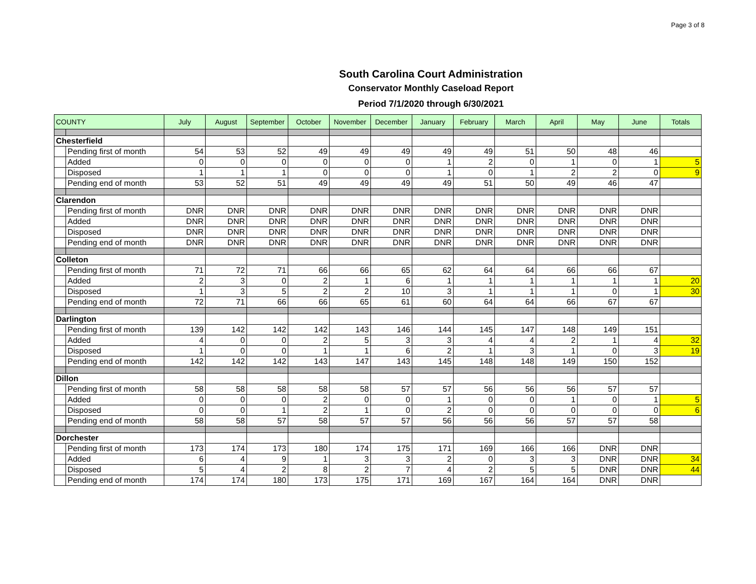Page 3 of 8
South Carolina Court Administration
Conservator Monthly Caseload Report
Period 7/1/2020 through 6/30/2021
| COUNTY | | July | August | September | October | November | December | January | February | March | April | May | June | Totals |
| --- | --- | --- | --- | --- | --- | --- | --- | --- | --- | --- | --- | --- | --- | --- |
| Chesterfield | | | | | | | | | | | | | | |
| | Pending first of month | 54 | 53 | 52 | 49 | 49 | 49 | 49 | 49 | 51 | 50 | 48 | 46 | |
| | Added | 0 | 0 | 0 | 0 | 0 | 0 | 1 | 2 | 0 | 1 | 0 | 1 | 5 |
| | Disposed | 1 | 1 | 1 | 0 | 0 | 0 | 1 | 0 | 1 | 2 | 2 | 0 | 9 |
| | Pending end of month | 53 | 52 | 51 | 49 | 49 | 49 | 49 | 51 | 50 | 49 | 46 | 47 | |
| Clarendon | | | | | | | | | | | | | | |
| | Pending first of month | DNR | DNR | DNR | DNR | DNR | DNR | DNR | DNR | DNR | DNR | DNR | DNR | |
| | Added | DNR | DNR | DNR | DNR | DNR | DNR | DNR | DNR | DNR | DNR | DNR | DNR | |
| | Disposed | DNR | DNR | DNR | DNR | DNR | DNR | DNR | DNR | DNR | DNR | DNR | DNR | |
| | Pending end of month | DNR | DNR | DNR | DNR | DNR | DNR | DNR | DNR | DNR | DNR | DNR | DNR | |
| Colleton | | | | | | | | | | | | | | |
| | Pending first of month | 71 | 72 | 71 | 66 | 66 | 65 | 62 | 64 | 64 | 66 | 66 | 67 | |
| | Added | 2 | 3 | 0 | 2 | 1 | 6 | 1 | 1 | 1 | 1 | 1 | 1 | 20 |
| | Disposed | 1 | 3 | 5 | 2 | 2 | 10 | 3 | 1 | 1 | 1 | 0 | 1 | 30 |
| | Pending end of month | 72 | 71 | 66 | 66 | 65 | 61 | 60 | 64 | 64 | 66 | 67 | 67 | |
| Darlington | | | | | | | | | | | | | | |
| | Pending first of month | 139 | 142 | 142 | 142 | 143 | 146 | 144 | 145 | 147 | 148 | 149 | 151 | |
| | Added | 4 | 0 | 0 | 2 | 5 | 3 | 3 | 4 | 4 | 2 | 1 | 4 | 32 |
| | Disposed | 1 | 0 | 0 | 1 | 1 | 6 | 2 | 1 | 3 | 1 | 0 | 3 | 19 |
| | Pending end of month | 142 | 142 | 142 | 143 | 147 | 143 | 145 | 148 | 148 | 149 | 150 | 152 | |
| Dillon | | | | | | | | | | | | | | |
| | Pending first of month | 58 | 58 | 58 | 58 | 58 | 57 | 57 | 56 | 56 | 56 | 57 | 57 | |
| | Added | 0 | 0 | 0 | 2 | 0 | 0 | 1 | 0 | 0 | 1 | 0 | 1 | 5 |
| | Disposed | 0 | 0 | 1 | 2 | 1 | 0 | 2 | 0 | 0 | 0 | 0 | 0 | 6 |
| | Pending end of month | 58 | 58 | 57 | 58 | 57 | 57 | 56 | 56 | 56 | 57 | 57 | 58 | |
| Dorchester | | | | | | | | | | | | | | |
| | Pending first of month | 173 | 174 | 173 | 180 | 174 | 175 | 171 | 169 | 166 | 166 | DNR | DNR | |
| | Added | 6 | 4 | 9 | 1 | 3 | 3 | 2 | 0 | 3 | 3 | DNR | DNR | 34 |
| | Disposed | 5 | 4 | 2 | 8 | 2 | 7 | 4 | 2 | 5 | 5 | DNR | DNR | 44 |
| | Pending end of month | 174 | 174 | 180 | 173 | 175 | 171 | 169 | 167 | 164 | 164 | DNR | DNR | |